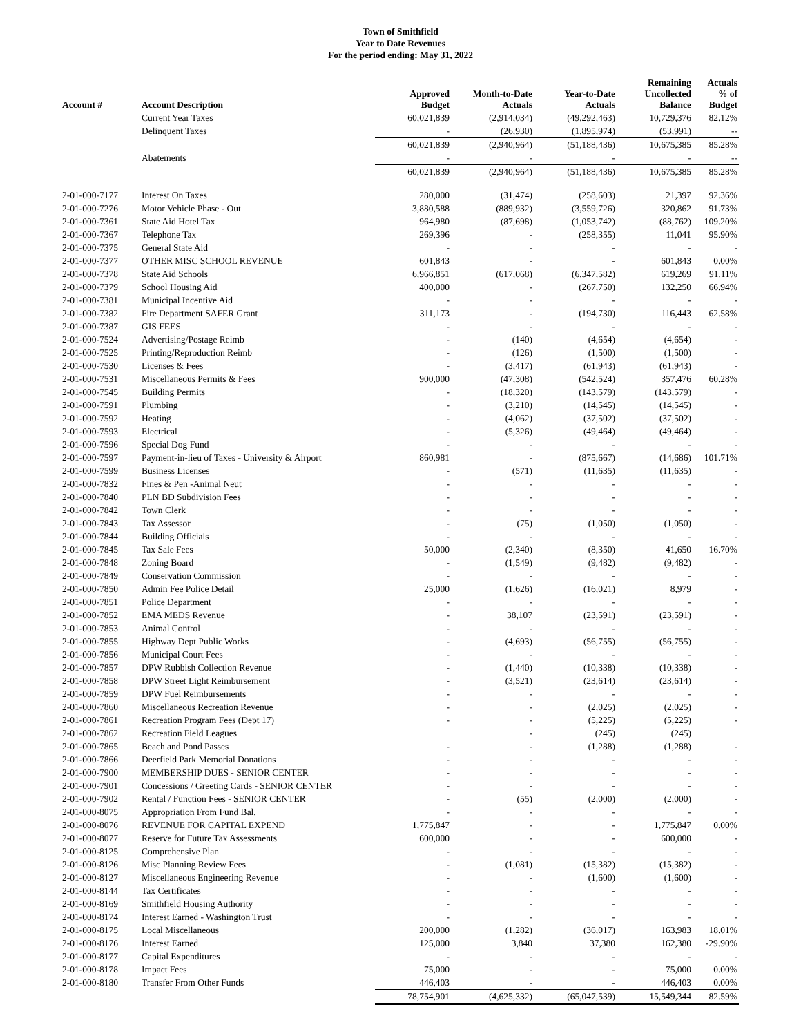Town of Smithfield
Year to Date Revenues
For the period ending: May 31, 2022
| Account # | Account Description | Approved Budget | Month-to-Date Actuals | Year-to-Date Actuals | Remaining Uncollected Balance | Actuals % of Budget |
| --- | --- | --- | --- | --- | --- | --- |
| | Current Year Taxes | 60,021,839 | (2,914,034) | (49,292,463) | 10,729,376 | 82.12% |
| | Delinquent Taxes | - | (26,930) | (1,895,974) | (53,991) | -- |
| | | 60,021,839 | (2,940,964) | (51,188,436) | 10,675,385 | 85.28% |
| | Abatements | - | - | - | - | -- |
| | | 60,021,839 | (2,940,964) | (51,188,436) | 10,675,385 | 85.28% |
| 2-01-000-7177 | Interest On Taxes | 280,000 | (31,474) | (258,603) | 21,397 | 92.36% |
| 2-01-000-7276 | Motor Vehicle Phase - Out | 3,880,588 | (889,932) | (3,559,726) | 320,862 | 91.73% |
| 2-01-000-7361 | State Aid Hotel Tax | 964,980 | (87,698) | (1,053,742) | (88,762) | 109.20% |
| 2-01-000-7367 | Telephone Tax | 269,396 | - | (258,355) | 11,041 | 95.90% |
| 2-01-000-7375 | General State Aid | - | - | - | - | - |
| 2-01-000-7377 | OTHER MISC SCHOOL REVENUE | 601,843 | - | - | 601,843 | 0.00% |
| 2-01-000-7378 | State Aid Schools | 6,966,851 | (617,068) | (6,347,582) | 619,269 | 91.11% |
| 2-01-000-7379 | School Housing Aid | 400,000 | - | (267,750) | 132,250 | 66.94% |
| 2-01-000-7381 | Municipal Incentive Aid | - | - | - | - | - |
| 2-01-000-7382 | Fire Department SAFER Grant | 311,173 | - | (194,730) | 116,443 | 62.58% |
| 2-01-000-7387 | GIS FEES | - | - | - | - | - |
| 2-01-000-7524 | Advertising/Postage Reimb | - | (140) | (4,654) | (4,654) | - |
| 2-01-000-7525 | Printing/Reproduction Reimb | - | (126) | (1,500) | (1,500) | - |
| 2-01-000-7530 | Licenses & Fees | - | (3,417) | (61,943) | (61,943) | - |
| 2-01-000-7531 | Miscellaneous Permits & Fees | 900,000 | (47,308) | (542,524) | 357,476 | 60.28% |
| 2-01-000-7545 | Building Permits | - | (18,320) | (143,579) | (143,579) | - |
| 2-01-000-7591 | Plumbing | - | (3,210) | (14,545) | (14,545) | - |
| 2-01-000-7592 | Heating | - | (4,062) | (37,502) | (37,502) | - |
| 2-01-000-7593 | Electrical | - | (5,326) | (49,464) | (49,464) | - |
| 2-01-000-7596 | Special Dog Fund | - | - | - | - | - |
| 2-01-000-7597 | Payment-in-lieu of Taxes - University & Airport | 860,981 | - | (875,667) | (14,686) | 101.71% |
| 2-01-000-7599 | Business Licenses | - | (571) | (11,635) | (11,635) | - |
| 2-01-000-7832 | Fines & Pen -Animal Neut | - | - | - | - | - |
| 2-01-000-7840 | PLN BD Subdivision Fees | - | - | - | - | - |
| 2-01-000-7842 | Town Clerk | - | - | - | - | - |
| 2-01-000-7843 | Tax Assessor | - | (75) | (1,050) | (1,050) | - |
| 2-01-000-7844 | Building Officials | - | - | - | - | - |
| 2-01-000-7845 | Tax Sale Fees | 50,000 | (2,340) | (8,350) | 41,650 | 16.70% |
| 2-01-000-7848 | Zoning Board | - | (1,549) | (9,482) | (9,482) | - |
| 2-01-000-7849 | Conservation Commission | - | - | - | - | - |
| 2-01-000-7850 | Admin Fee Police Detail | 25,000 | (1,626) | (16,021) | 8,979 | - |
| 2-01-000-7851 | Police Department | - | - | - | - | - |
| 2-01-000-7852 | EMA MEDS Revenue | - | 38,107 | (23,591) | (23,591) | - |
| 2-01-000-7853 | Animal Control | - | - | - | - | - |
| 2-01-000-7855 | Highway Dept Public Works | - | (4,693) | (56,755) | (56,755) | - |
| 2-01-000-7856 | Municipal Court Fees | - | - | - | - | - |
| 2-01-000-7857 | DPW Rubbish Collection Revenue | - | (1,440) | (10,338) | (10,338) | - |
| 2-01-000-7858 | DPW Street Light Reimbursement | - | (3,521) | (23,614) | (23,614) | - |
| 2-01-000-7859 | DPW Fuel Reimbursements | - | - | - | - | - |
| 2-01-000-7860 | Miscellaneous Recreation Revenue | - | - | (2,025) | (2,025) | - |
| 2-01-000-7861 | Recreation Program Fees (Dept 17) | - | - | (5,225) | (5,225) | - |
| 2-01-000-7862 | Recreation Field Leagues | | - | (245) | (245) | |
| 2-01-000-7865 | Beach and Pond Passes | - | - | (1,288) | (1,288) | - |
| 2-01-000-7866 | Deerfield Park Memorial Donations | - | - | - | - | - |
| 2-01-000-7900 | MEMBERSHIP DUES - SENIOR CENTER | - | - | - | - | - |
| 2-01-000-7901 | Concessions / Greeting Cards - SENIOR CENTER | - | - | - | - | - |
| 2-01-000-7902 | Rental / Function Fees - SENIOR CENTER | - | (55) | (2,000) | (2,000) | - |
| 2-01-000-8075 | Appropriation From Fund Bal. | - | - | - | - | - |
| 2-01-000-8076 | REVENUE FOR CAPITAL EXPEND | 1,775,847 | - | - | 1,775,847 | 0.00% |
| 2-01-000-8077 | Reserve for Future Tax Assessments | 600,000 | - | - | 600,000 | - |
| 2-01-000-8125 | Comprehensive Plan | - | - | - | - | - |
| 2-01-000-8126 | Misc Planning Review Fees | - | (1,081) | (15,382) | (15,382) | - |
| 2-01-000-8127 | Miscellaneous Engineering Revenue | - | - | (1,600) | (1,600) | - |
| 2-01-000-8144 | Tax Certificates | - | - | - | - | - |
| 2-01-000-8169 | Smithfield Housing Authority | - | - | - | - | - |
| 2-01-000-8174 | Interest Earned - Washington Trust | - | - | - | - | - |
| 2-01-000-8175 | Local Miscellaneous | 200,000 | (1,282) | (36,017) | 163,983 | 18.01% |
| 2-01-000-8176 | Interest Earned | 125,000 | 3,840 | 37,380 | 162,380 | -29.90% |
| 2-01-000-8177 | Capital Expenditures | - | - | - | - | - |
| 2-01-000-8178 | Impact Fees | 75,000 | - | - | 75,000 | 0.00% |
| 2-01-000-8180 | Transfer From Other Funds | 446,403 | - | - | 446,403 | 0.00% |
| | | 78,754,901 | (4,625,332) | (65,047,539) | 15,549,344 | 82.59% |